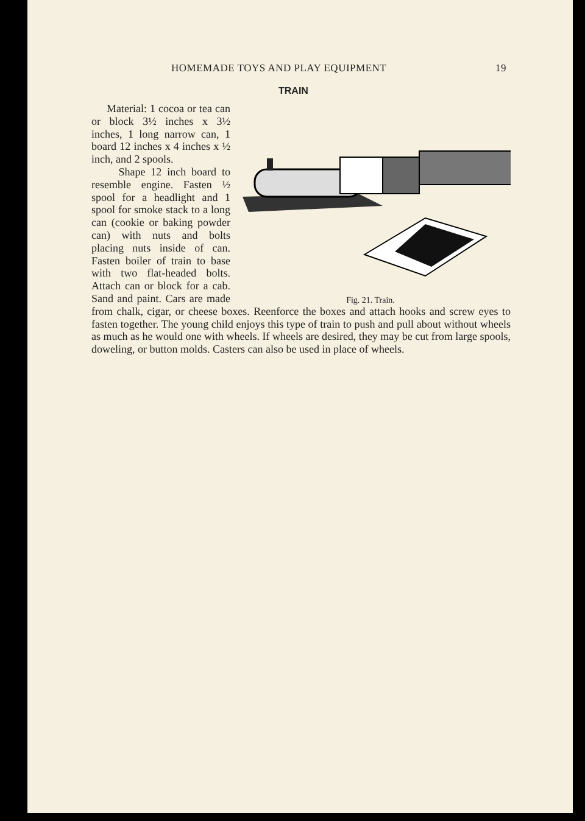HOMEMADE TOYS AND PLAY EQUIPMENT 19
TRAIN
Fig. 21. Train.
Material: 1 cocoa or tea can or block 3½ inches x 3½ inches, 1 long narrow can, 1 board 12 inches x 4 inches x ½ inch, and 2 spools.
Shape 12 inch board to resemble engine. Fasten ½ spool for a headlight and 1 spool for smoke stack to a long can (cookie or baking powder can) with nuts and bolts placing nuts inside of can. Fasten boiler of train to base with two flat-headed bolts. Attach can or block for a cab. Sand and paint. Cars are made from chalk, cigar, or cheese boxes. Reenforce the boxes and attach hooks and screw eyes to fasten together. The young child enjoys this type of train to push and pull about without wheels as much as he would one with wheels. If wheels are desired, they may be cut from large spools, doweling, or button molds. Casters can also be used in place of wheels.